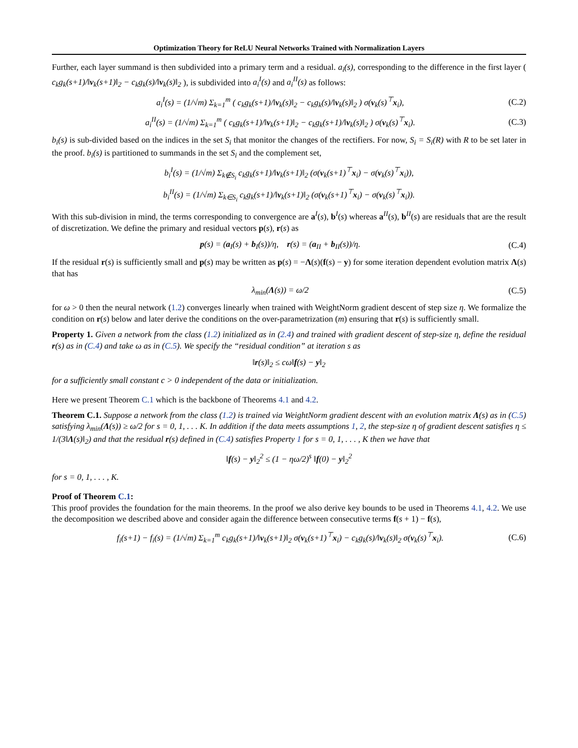Optimization Theory for ReLU Neural Networks Trained with Normalization Layers
Further, each layer summand is then subdivided into a primary term and a residual. a<sub>i</sub>(s), corresponding to the difference in the first layer ( c<sub>k</sub>g<sub>k</sub>(s+1)/‖v<sub>k</sub>(s+1)‖<sub>2</sub> − c<sub>k</sub>g<sub>k</sub>(s)/‖v<sub>k</sub>(s)‖<sub>2</sub> ), is subdivided into a<sub>i</sub><sup>I</sup>(s) and a<sub>i</sub><sup>II</sup>(s) as follows:
a<sub>i</sub><sup>I</sup>(s) = (1/√m) Σ<sub>k=1</sub><sup>m</sup> ( c<sub>k</sub>g<sub>k</sub>(s+1)/‖v<sub>k</sub>(s)‖<sub>2</sub> − c<sub>k</sub>g<sub>k</sub>(s)/‖v<sub>k</sub>(s)‖<sub>2</sub> ) σ(v<sub>k</sub>(s)<sup>⊤</sup>x<sub>i</sub>), (C.2)
a<sub>i</sub><sup>II</sup>(s) = (1/√m) Σ<sub>k=1</sub><sup>m</sup> ( c<sub>k</sub>g<sub>k</sub>(s+1)/‖v<sub>k</sub>(s+1)‖<sub>2</sub> − c<sub>k</sub>g<sub>k</sub>(s+1)/‖v<sub>k</sub>(s)‖<sub>2</sub> ) σ(v<sub>k</sub>(s)<sup>⊤</sup>x<sub>i</sub>). (C.3)
b<sub>i</sub>(s) is sub-divided based on the indices in the set S<sub>i</sub> that monitor the changes of the rectifiers. For now, S<sub>i</sub> = S<sub>i</sub>(R) with R to be set later in the proof. b<sub>i</sub>(s) is partitioned to summands in the set S<sub>i</sub> and the complement set,
b<sub>i</sub><sup>I</sup>(s) = (1/√m) Σ<sub>k∉S<sub>i</sub></sub> c<sub>k</sub>g<sub>k</sub>(s+1)/‖v<sub>k</sub>(s+1)‖<sub>2</sub> (σ(v<sub>k</sub>(s+1)<sup>⊤</sup>x<sub>i</sub>) − σ(v<sub>k</sub>(s)<sup>⊤</sup>x<sub>i</sub>)),
b<sub>i</sub><sup>II</sup>(s) = (1/√m) Σ<sub>k∈S<sub>i</sub></sub> c<sub>k</sub>g<sub>k</sub>(s+1)/‖v<sub>k</sub>(s+1)‖<sub>2</sub> (σ(v<sub>k</sub>(s+1)<sup>⊤</sup>x<sub>i</sub>) − σ(v<sub>k</sub>(s)<sup>⊤</sup>x<sub>i</sub>)).
With this sub-division in mind, the terms corresponding to convergence are a<sup>I</sup>(s), b<sup>I</sup>(s) whereas a<sup>II</sup>(s), b<sup>II</sup>(s) are residuals that are the result of discretization. We define the primary and residual vectors p(s), r(s) as
p(s) = (a<sub>I</sub>(s) + b<sub>I</sub>(s))/η, r(s) = (a<sub>II</sub> + b<sub>II</sub>(s))/η. (C.4)
If the residual r(s) is sufficiently small and p(s) may be written as p(s) = −Λ(s)(f(s) − y) for some iteration dependent evolution matrix Λ(s) that has
λ<sub>min</sub>(Λ(s)) = ω/2 (C.5)
for ω > 0 then the neural network (1.2) converges linearly when trained with WeightNorm gradient descent of step size η. We formalize the condition on r(s) below and later derive the conditions on the over-parametrization (m) ensuring that r(s) is sufficiently small.
Property 1. Given a network from the class (1.2) initialized as in (2.4) and trained with gradient descent of step-size η, define the residual r(s) as in (C.4) and take ω as in (C.5). We specify the “residual condition” at iteration s as
‖r(s)‖<sub>2</sub> ≤ cω‖f(s) − y‖<sub>2</sub>
for a sufficiently small constant c > 0 independent of the data or initialization.
Here we present Theorem C.1 which is the backbone of Theorems 4.1 and 4.2.
Theorem C.1. Suppose a network from the class (1.2) is trained via WeightNorm gradient descent with an evolution matrix Λ(s) as in (C.5) satisfying λ<sub>min</sub>(Λ(s)) ≥ ω/2 for s = 0, 1, . . . K. In addition if the data meets assumptions 1, 2, the step-size η of gradient descent satisfies η ≤ 1/(3‖Λ(s)‖<sub>2</sub>) and that the residual r(s) defined in (C.4) satisfies Property 1 for s = 0, 1, . . . , K then we have that
‖f(s) − y‖<sub>2</sub><sup>2</sup> ≤ (1 − ηω/2)<sup>s</sup> ‖f(0) − y‖<sub>2</sub><sup>2</sup>
for s = 0, 1, . . . , K.
Proof of Theorem C.1:
This proof provides the foundation for the main theorems. In the proof we also derive key bounds to be used in Theorems 4.1, 4.2. We use the decomposition we described above and consider again the difference between consecutive terms f(s + 1) − f(s),
f<sub>i</sub>(s+1) − f<sub>i</sub>(s) = (1/√m) Σ<sub>k=1</sub><sup>m</sup> c<sub>k</sub>g<sub>k</sub>(s+1)/‖v<sub>k</sub>(s+1)‖<sub>2</sub> σ(v<sub>k</sub>(s+1)<sup>⊤</sup>x<sub>i</sub>) − c<sub>k</sub>g<sub>k</sub>(s)/‖v<sub>k</sub>(s)‖<sub>2</sub> σ(v<sub>k</sub>(s)<sup>⊤</sup>x<sub>i</sub>). (C.6)